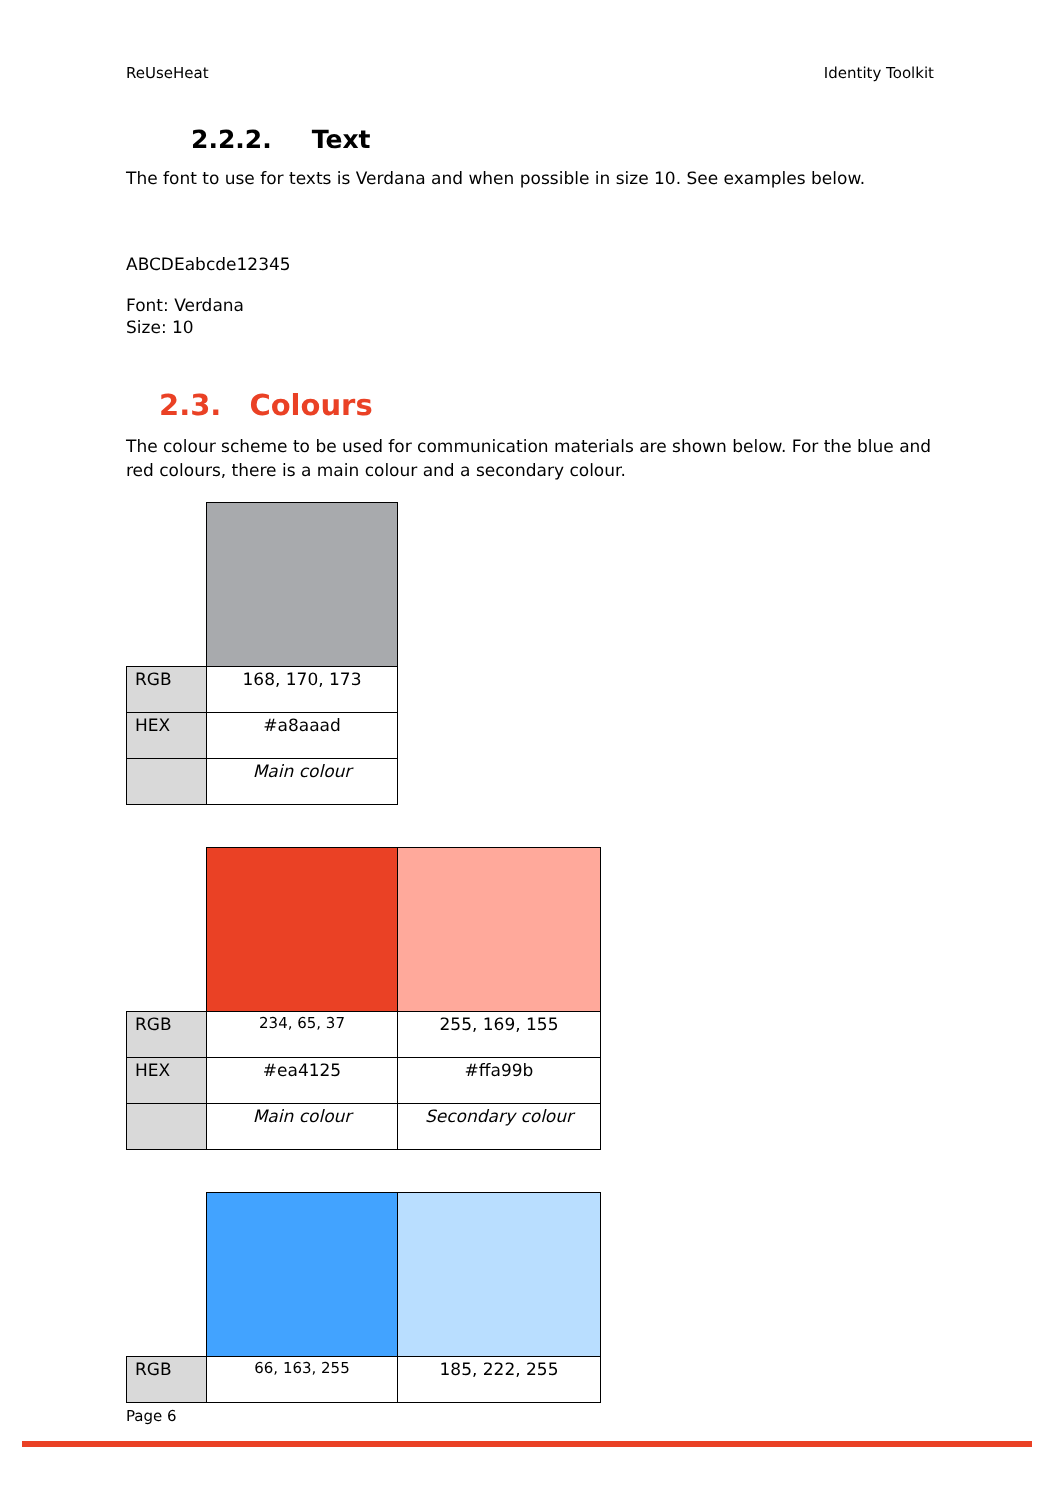ReUseHeat Identity Toolkit
2.2.2. Text
The font to use for texts is Verdana and when possible in size 10. See examples below.
ABCDEabcde12345
Font: Verdana
Size: 10
2.3. Colours
The colour scheme to be used for communication materials are shown below. For the blue and red colours, there is a main colour and a secondary colour.
| RGB | 168, 170, 173 |
| HEX | #a8aaad |
| | Main colour |
| RGB | 234, 65, 37 | 255, 169, 155 |
| HEX | #ea4125 | #ffa99b |
| | Main colour | Secondary colour |
| RGB | 66, 163, 255 | 185, 222, 255 |
Page 6